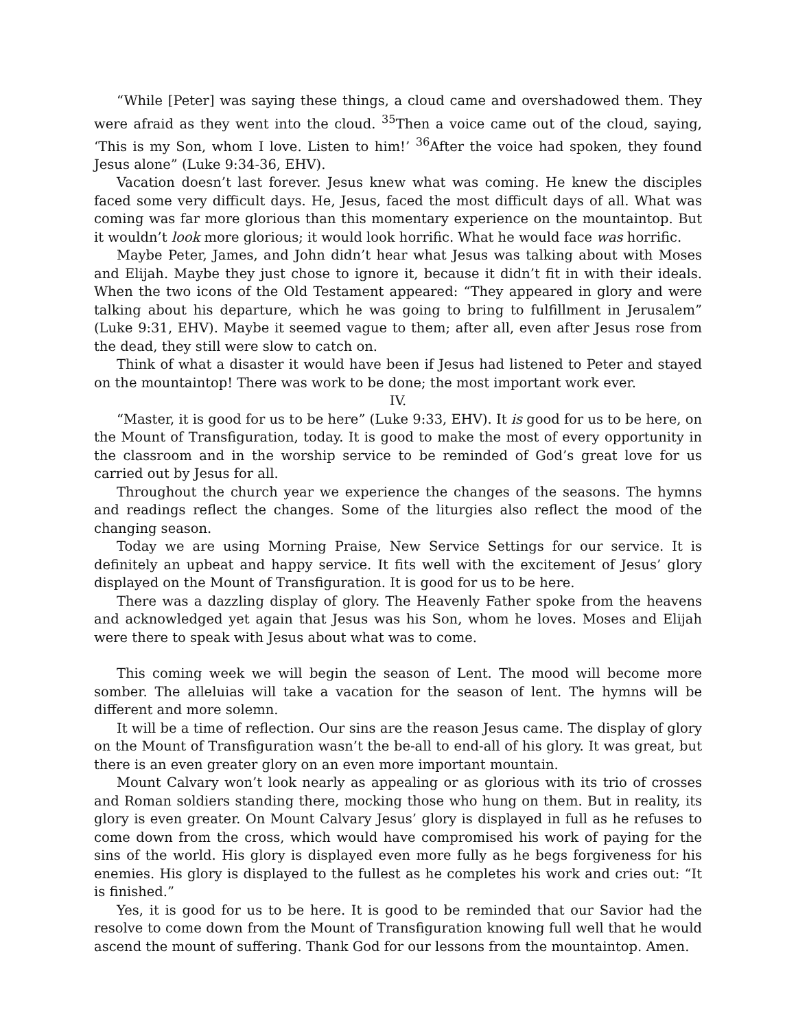“While [Peter] was saying these things, a cloud came and overshadowed them. They were afraid as they went into the cloud. <sup>35</sup>Then a voice came out of the cloud, saying, ‘This is my Son, whom I love. Listen to him!’ <sup>36</sup>After the voice had spoken, they found Jesus alone” (Luke 9:34-36, EHV).
Vacation doesn’t last forever. Jesus knew what was coming. He knew the disciples faced some very difficult days. He, Jesus, faced the most difficult days of all. What was coming was far more glorious than this momentary experience on the mountaintop. But it wouldn’t look more glorious; it would look horrific. What he would face was horrific.
Maybe Peter, James, and John didn’t hear what Jesus was talking about with Moses and Elijah. Maybe they just chose to ignore it, because it didn’t fit in with their ideals. When the two icons of the Old Testament appeared: “They appeared in glory and were talking about his departure, which he was going to bring to fulfillment in Jerusalem” (Luke 9:31, EHV). Maybe it seemed vague to them; after all, even after Jesus rose from the dead, they still were slow to catch on.
Think of what a disaster it would have been if Jesus had listened to Peter and stayed on the mountaintop! There was work to be done; the most important work ever.
IV.
“Master, it is good for us to be here” (Luke 9:33, EHV). It is good for us to be here, on the Mount of Transfiguration, today. It is good to make the most of every opportunity in the classroom and in the worship service to be reminded of God’s great love for us carried out by Jesus for all.
Throughout the church year we experience the changes of the seasons. The hymns and readings reflect the changes. Some of the liturgies also reflect the mood of the changing season.
Today we are using Morning Praise, New Service Settings for our service. It is definitely an upbeat and happy service. It fits well with the excitement of Jesus’ glory displayed on the Mount of Transfiguration. It is good for us to be here.
There was a dazzling display of glory. The Heavenly Father spoke from the heavens and acknowledged yet again that Jesus was his Son, whom he loves. Moses and Elijah were there to speak with Jesus about what was to come.
This coming week we will begin the season of Lent. The mood will become more somber. The alleluias will take a vacation for the season of lent. The hymns will be different and more solemn.
It will be a time of reflection. Our sins are the reason Jesus came. The display of glory on the Mount of Transfiguration wasn’t the be-all to end-all of his glory. It was great, but there is an even greater glory on an even more important mountain.
Mount Calvary won’t look nearly as appealing or as glorious with its trio of crosses and Roman soldiers standing there, mocking those who hung on them. But in reality, its glory is even greater. On Mount Calvary Jesus’ glory is displayed in full as he refuses to come down from the cross, which would have compromised his work of paying for the sins of the world. His glory is displayed even more fully as he begs forgiveness for his enemies. His glory is displayed to the fullest as he completes his work and cries out: “It is finished.”
Yes, it is good for us to be here. It is good to be reminded that our Savior had the resolve to come down from the Mount of Transfiguration knowing full well that he would ascend the mount of suffering. Thank God for our lessons from the mountaintop. Amen.